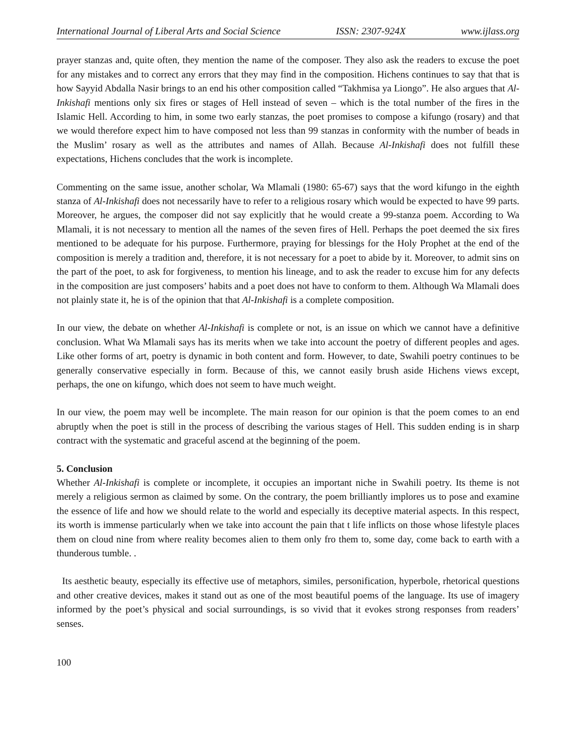International Journal of Liberal Arts and Social Science ISSN: 2307-924X www.ijlass.org
prayer stanzas and, quite often, they mention the name of the composer. They also ask the readers to excuse the poet for any mistakes and to correct any errors that they may find in the composition. Hichens continues to say that that is how Sayyid Abdalla Nasir brings to an end his other composition called “Takhmisa ya Liongo”. He also argues that Al-Inkishafi mentions only six fires or stages of Hell instead of seven – which is the total number of the fires in the Islamic Hell. According to him, in some two early stanzas, the poet promises to compose a kifungo (rosary) and that we would therefore expect him to have composed not less than 99 stanzas in conformity with the number of beads in the Muslim’ rosary as well as the attributes and names of Allah. Because Al-Inkishafi does not fulfill these expectations, Hichens concludes that the work is incomplete.
Commenting on the same issue, another scholar, Wa Mlamali (1980: 65-67) says that the word kifungo in the eighth stanza of Al-Inkishafi does not necessarily have to refer to a religious rosary which would be expected to have 99 parts. Moreover, he argues, the composer did not say explicitly that he would create a 99-stanza poem. According to Wa Mlamali, it is not necessary to mention all the names of the seven fires of Hell. Perhaps the poet deemed the six fires mentioned to be adequate for his purpose. Furthermore, praying for blessings for the Holy Prophet at the end of the composition is merely a tradition and, therefore, it is not necessary for a poet to abide by it. Moreover, to admit sins on the part of the poet, to ask for forgiveness, to mention his lineage, and to ask the reader to excuse him for any defects in the composition are just composers’ habits and a poet does not have to conform to them. Although Wa Mlamali does not plainly state it, he is of the opinion that that Al-Inkishafi is a complete composition.
In our view, the debate on whether Al-Inkishafi is complete or not, is an issue on which we cannot have a definitive conclusion. What Wa Mlamali says has its merits when we take into account the poetry of different peoples and ages. Like other forms of art, poetry is dynamic in both content and form. However, to date, Swahili poetry continues to be generally conservative especially in form. Because of this, we cannot easily brush aside Hichens views except, perhaps, the one on kifungo, which does not seem to have much weight.
In our view, the poem may well be incomplete. The main reason for our opinion is that the poem comes to an end abruptly when the poet is still in the process of describing the various stages of Hell. This sudden ending is in sharp contract with the systematic and graceful ascend at the beginning of the poem.
5. Conclusion
Whether Al-Inkishafi is complete or incomplete, it occupies an important niche in Swahili poetry. Its theme is not merely a religious sermon as claimed by some. On the contrary, the poem brilliantly implores us to pose and examine the essence of life and how we should relate to the world and especially its deceptive material aspects. In this respect, its worth is immense particularly when we take into account the pain that t life inflicts on those whose lifestyle places them on cloud nine from where reality becomes alien to them only fro them to, some day, come back to earth with a thunderous tumble. .
Its aesthetic beauty, especially its effective use of metaphors, similes, personification, hyperbole, rhetorical questions and other creative devices, makes it stand out as one of the most beautiful poems of the language. Its use of imagery informed by the poet’s physical and social surroundings, is so vivid that it evokes strong responses from readers’ senses.
100